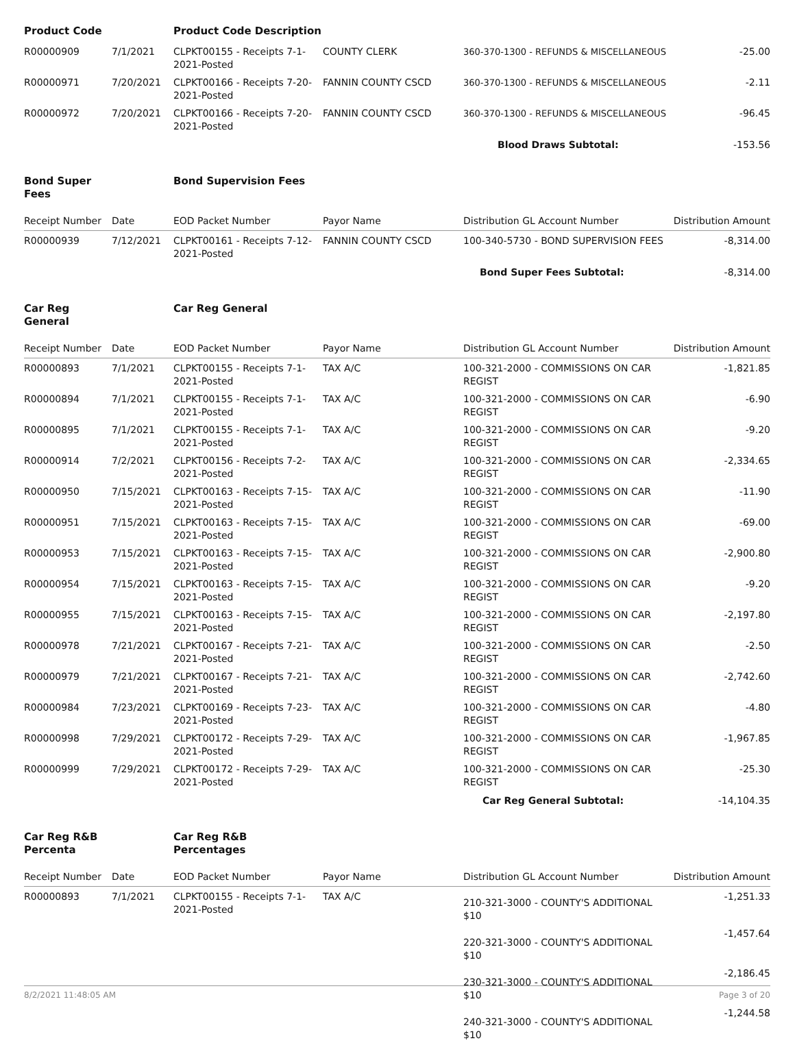| Product Code | | Product Code Description | | | |
| R00000909 | 7/1/2021 | CLPKT00155 - Receipts 7-1-2021-Posted | COUNTY CLERK | 360-370-1300 - REFUNDS & MISCELLANEOUS | -25.00 |
| R00000971 | 7/20/2021 | CLPKT00166 - Receipts 7-20-2021-Posted | FANNIN COUNTY CSCD | 360-370-1300 - REFUNDS & MISCELLANEOUS | -2.11 |
| R00000972 | 7/20/2021 | CLPKT00166 - Receipts 7-20-2021-Posted | FANNIN COUNTY CSCD | 360-370-1300 - REFUNDS & MISCELLANEOUS | -96.45 |
| | | | | Blood Draws Subtotal: | -153.56 |
| Bond Super Fees | | Bond Supervision Fees | | | |
| Receipt Number | Date | EOD Packet Number | Payor Name | Distribution GL Account Number | Distribution Amount |
| R00000939 | 7/12/2021 | CLPKT00161 - Receipts 7-12-2021-Posted | FANNIN COUNTY CSCD | 100-340-5730 - BOND SUPERVISION FEES | -8,314.00 |
| | | | | Bond Super Fees Subtotal: | -8,314.00 |
| Car Reg General | | Car Reg General | | | |
| Receipt Number | Date | EOD Packet Number | Payor Name | Distribution GL Account Number | Distribution Amount |
| R00000893 | 7/1/2021 | CLPKT00155 - Receipts 7-1-2021-Posted | TAX A/C | 100-321-2000 - COMMISSIONS ON CAR REGIST | -1,821.85 |
| R00000894 | 7/1/2021 | CLPKT00155 - Receipts 7-1-2021-Posted | TAX A/C | 100-321-2000 - COMMISSIONS ON CAR REGIST | -6.90 |
| R00000895 | 7/1/2021 | CLPKT00155 - Receipts 7-1-2021-Posted | TAX A/C | 100-321-2000 - COMMISSIONS ON CAR REGIST | -9.20 |
| R00000914 | 7/2/2021 | CLPKT00156 - Receipts 7-2-2021-Posted | TAX A/C | 100-321-2000 - COMMISSIONS ON CAR REGIST | -2,334.65 |
| R00000950 | 7/15/2021 | CLPKT00163 - Receipts 7-15-2021-Posted | TAX A/C | 100-321-2000 - COMMISSIONS ON CAR REGIST | -11.90 |
| R00000951 | 7/15/2021 | CLPKT00163 - Receipts 7-15-2021-Posted | TAX A/C | 100-321-2000 - COMMISSIONS ON CAR REGIST | -69.00 |
| R00000953 | 7/15/2021 | CLPKT00163 - Receipts 7-15-2021-Posted | TAX A/C | 100-321-2000 - COMMISSIONS ON CAR REGIST | -2,900.80 |
| R00000954 | 7/15/2021 | CLPKT00163 - Receipts 7-15-2021-Posted | TAX A/C | 100-321-2000 - COMMISSIONS ON CAR REGIST | -9.20 |
| R00000955 | 7/15/2021 | CLPKT00163 - Receipts 7-15-2021-Posted | TAX A/C | 100-321-2000 - COMMISSIONS ON CAR REGIST | -2,197.80 |
| R00000978 | 7/21/2021 | CLPKT00167 - Receipts 7-21-2021-Posted | TAX A/C | 100-321-2000 - COMMISSIONS ON CAR REGIST | -2.50 |
| R00000979 | 7/21/2021 | CLPKT00167 - Receipts 7-21-2021-Posted | TAX A/C | 100-321-2000 - COMMISSIONS ON CAR REGIST | -2,742.60 |
| R00000984 | 7/23/2021 | CLPKT00169 - Receipts 7-23-2021-Posted | TAX A/C | 100-321-2000 - COMMISSIONS ON CAR REGIST | -4.80 |
| R00000998 | 7/29/2021 | CLPKT00172 - Receipts 7-29-2021-Posted | TAX A/C | 100-321-2000 - COMMISSIONS ON CAR REGIST | -1,967.85 |
| R00000999 | 7/29/2021 | CLPKT00172 - Receipts 7-29-2021-Posted | TAX A/C | 100-321-2000 - COMMISSIONS ON CAR REGIST | -25.30 |
| | | | | Car Reg General Subtotal: | -14,104.35 |
| Car Reg R&B Percenta | | Car Reg R&B Percentages | | | |
| Receipt Number | Date | EOD Packet Number | Payor Name | Distribution GL Account Number | Distribution Amount |
| R00000893 | 7/1/2021 | CLPKT00155 - Receipts 7-1-2021-Posted | TAX A/C | 210-321-3000 - COUNTY'S ADDITIONAL $10 | -1,251.33 |
| | | | | 220-321-3000 - COUNTY'S ADDITIONAL $10 | -1,457.64 |
| | | | | 230-321-3000 - COUNTY'S ADDITIONAL $10 | -2,186.45 |
| | | | | 240-321-3000 - COUNTY'S ADDITIONAL $10 | -1,244.58 |
8/2/2021 11:48:05 AM Page 3 of 20